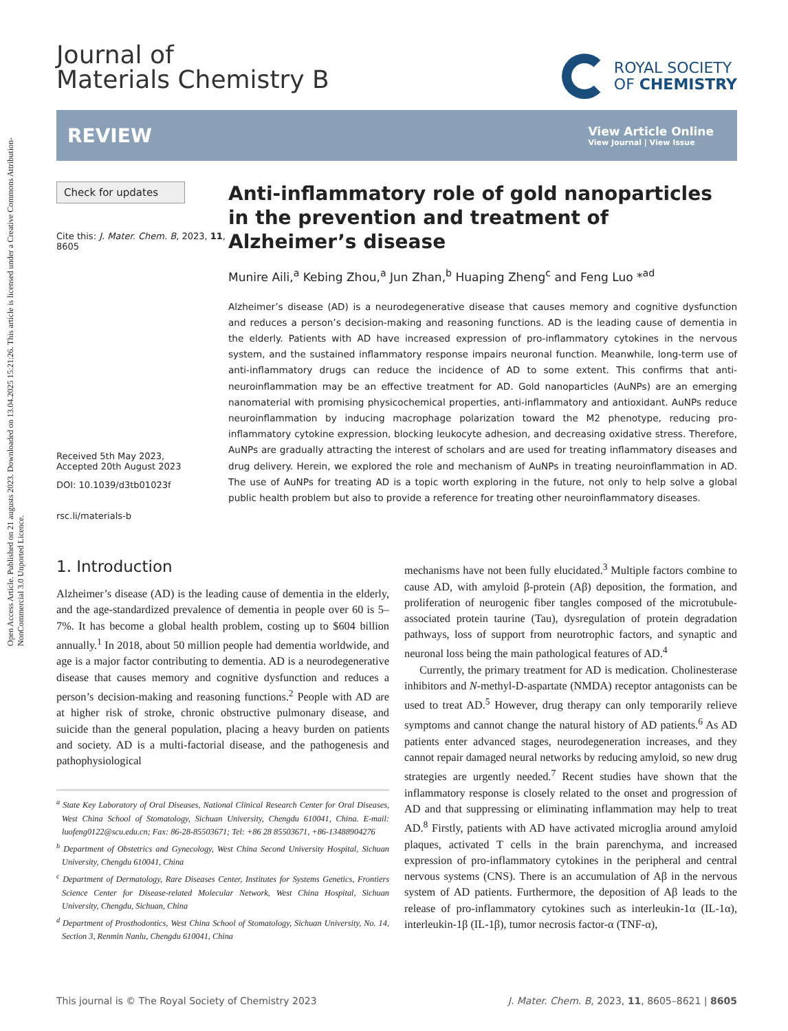Open Access Article. Published on 21 augusts 2023. Downloaded on 13.04.2025 15:21:26. This article is licensed under a Creative Commons Attribution-NonCommercial 3.0 Unported Licence.
Journal of
Materials Chemistry B
ROYAL SOCIETY
OF CHEMISTRY
REVIEW
View Article Online
View Journal | View Issue
Check for updates
Cite this: J. Mater. Chem. B, 2023, 11, 8605
Received 5th May 2023,
Accepted 20th August 2023
DOI: 10.1039/d3tb01023f
rsc.li/materials-b
Anti-inflammatory role of gold nanoparticles in the prevention and treatment of Alzheimer’s disease
Munire Aili,<sup>a</sup> Kebing Zhou,<sup>a</sup> Jun Zhan,<sup>b</sup> Huaping Zheng<sup>c</sup> and Feng Luo *<sup>ad</sup>
Alzheimer’s disease (AD) is a neurodegenerative disease that causes memory and cognitive dysfunction and reduces a person’s decision-making and reasoning functions. AD is the leading cause of dementia in the elderly. Patients with AD have increased expression of pro-inflammatory cytokines in the nervous system, and the sustained inflammatory response impairs neuronal function. Meanwhile, long-term use of anti-inflammatory drugs can reduce the incidence of AD to some extent. This confirms that anti-neuroinflammation may be an effective treatment for AD. Gold nanoparticles (AuNPs) are an emerging nanomaterial with promising physicochemical properties, anti-inflammatory and antioxidant. AuNPs reduce neuroinflammation by inducing macrophage polarization toward the M2 phenotype, reducing pro-inflammatory cytokine expression, blocking leukocyte adhesion, and decreasing oxidative stress. Therefore, AuNPs are gradually attracting the interest of scholars and are used for treating inflammatory diseases and drug delivery. Herein, we explored the role and mechanism of AuNPs in treating neuroinflammation in AD. The use of AuNPs for treating AD is a topic worth exploring in the future, not only to help solve a global public health problem but also to provide a reference for treating other neuroinflammatory diseases.
1. Introduction
Alzheimer’s disease (AD) is the leading cause of dementia in the elderly, and the age-standardized prevalence of dementia in people over 60 is 5–7%. It has become a global health problem, costing up to $604 billion annually.<sup>1</sup> In 2018, about 50 million people had dementia worldwide, and age is a major factor contributing to dementia. AD is a neurodegenerative disease that causes memory and cognitive dysfunction and reduces a person’s decision-making and reasoning functions.<sup>2</sup> People with AD are at higher risk of stroke, chronic obstructive pulmonary disease, and suicide than the general population, placing a heavy burden on patients and society. AD is a multi-factorial disease, and the pathogenesis and pathophysiological
<sup>a</sup> State Key Laboratory of Oral Diseases, National Clinical Research Center for Oral Diseases, West China School of Stomatology, Sichuan University, Chengdu 610041, China. E-mail: luofeng0122@scu.edu.cn; Fax: 86-28-85503671; Tel: +86 28 85503671, +86-13488904276
<sup>b</sup> Department of Obstetrics and Gynecology, West China Second University Hospital, Sichuan University, Chengdu 610041, China
<sup>c</sup> Department of Dermatology, Rare Diseases Center, Institutes for Systems Genetics, Frontiers Science Center for Disease-related Molecular Network, West China Hospital, Sichuan University, Chengdu, Sichuan, China
<sup>d</sup> Department of Prosthodontics, West China School of Stomatology, Sichuan University, No. 14, Section 3, Renmin Nanlu, Chengdu 610041, China
mechanisms have not been fully elucidated.<sup>3</sup> Multiple factors combine to cause AD, with amyloid β-protein (Aβ) deposition, the formation, and proliferation of neurogenic fiber tangles composed of the microtubule-associated protein taurine (Tau), dysregulation of protein degradation pathways, loss of support from neurotrophic factors, and synaptic and neuronal loss being the main pathological features of AD.<sup>4</sup>
Currently, the primary treatment for AD is medication. Cholinesterase inhibitors and N-methyl-D-aspartate (NMDA) receptor antagonists can be used to treat AD.<sup>5</sup> However, drug therapy can only temporarily relieve symptoms and cannot change the natural history of AD patients.<sup>6</sup> As AD patients enter advanced stages, neurodegeneration increases, and they cannot repair damaged neural networks by reducing amyloid, so new drug strategies are urgently needed.<sup>7</sup> Recent studies have shown that the inflammatory response is closely related to the onset and progression of AD and that suppressing or eliminating inflammation may help to treat AD.<sup>8</sup> Firstly, patients with AD have activated microglia around amyloid plaques, activated T cells in the brain parenchyma, and increased expression of pro-inflammatory cytokines in the peripheral and central nervous systems (CNS). There is an accumulation of Aβ in the nervous system of AD patients. Furthermore, the deposition of Aβ leads to the release of pro-inflammatory cytokines such as interleukin-1α (IL-1α), interleukin-1β (IL-1β), tumor necrosis factor-α (TNF-α),
This journal is © The Royal Society of Chemistry 2023 J. Mater. Chem. B, 2023, 11, 8605–8621 | 8605